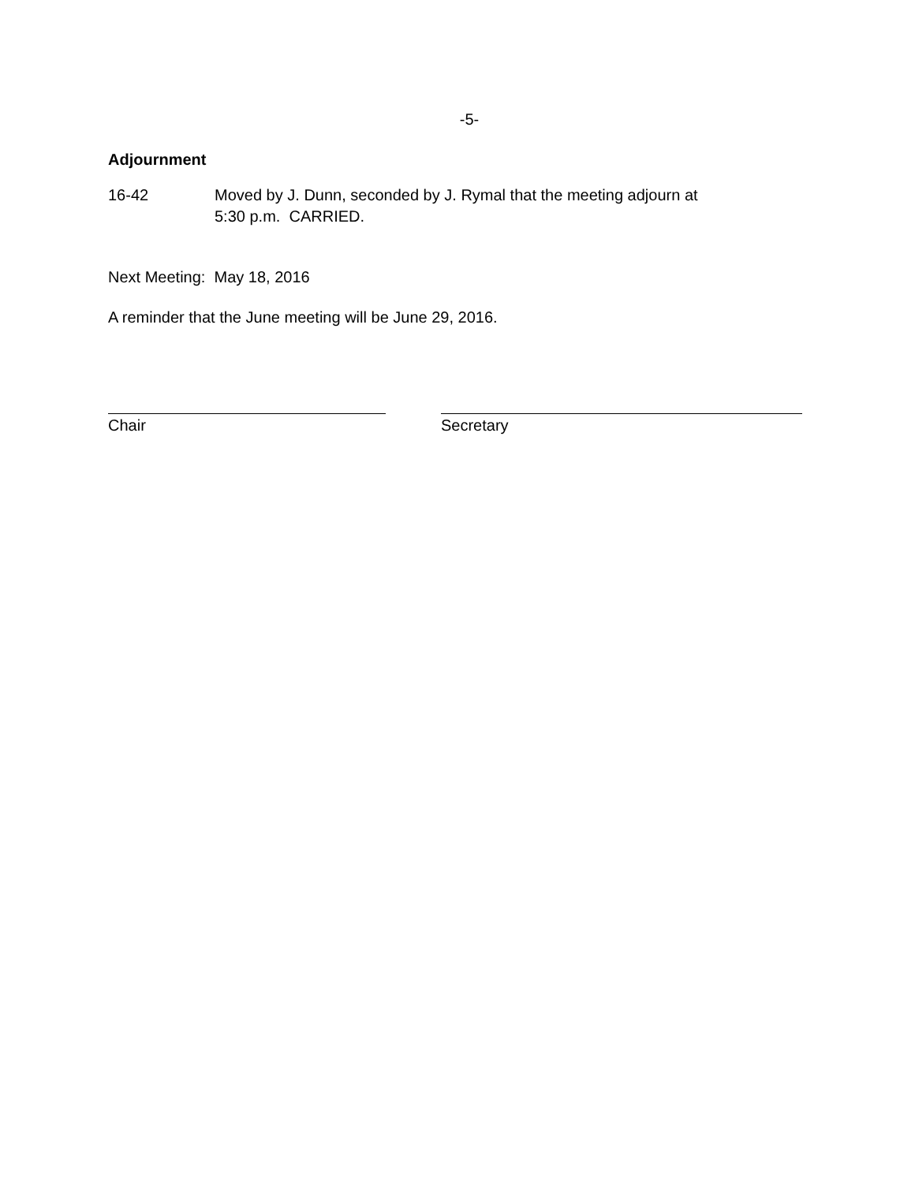-5-
Adjournment
16-42 Moved by J. Dunn, seconded by J. Rymal that the meeting adjourn at
5:30 p.m. CARRIED.
Next Meeting: May 18, 2016
A reminder that the June meeting will be June 29, 2016.
Chair Secretary